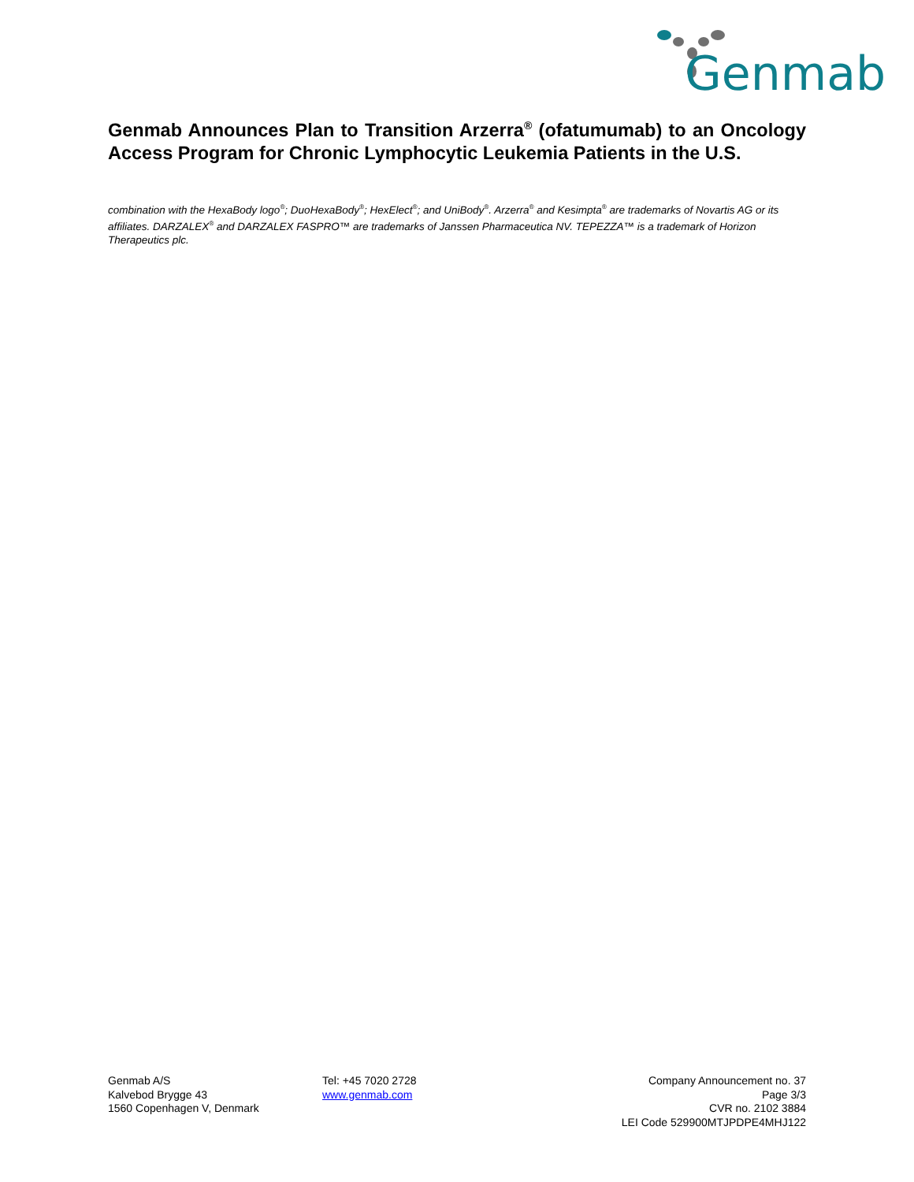Genmab
Genmab Announces Plan to Transition Arzerra<sup>®</sup> (ofatumumab) to an Oncology Access Program for Chronic Lymphocytic Leukemia Patients in the U.S.
combination with the HexaBody logo<sup>®</sup>; DuoHexaBody<sup>®</sup>; HexElect<sup>®</sup>; and UniBody<sup>®</sup>. Arzerra<sup>®</sup> and Kesimpta<sup>®</sup> are trademarks of Novartis AG or its affiliates. DARZALEX<sup>®</sup> and DARZALEX FASPRO™ are trademarks of Janssen Pharmaceutica NV. TEPEZZA™ is a trademark of Horizon Therapeutics plc.
Genmab A/S
Kalvebod Brygge 43
1560 Copenhagen V, Denmark
Tel: +45 7020 2728
www.genmab.com
Company Announcement no. 37
Page 3/3
CVR no. 2102 3884
LEI Code 529900MTJPDPE4MHJ122